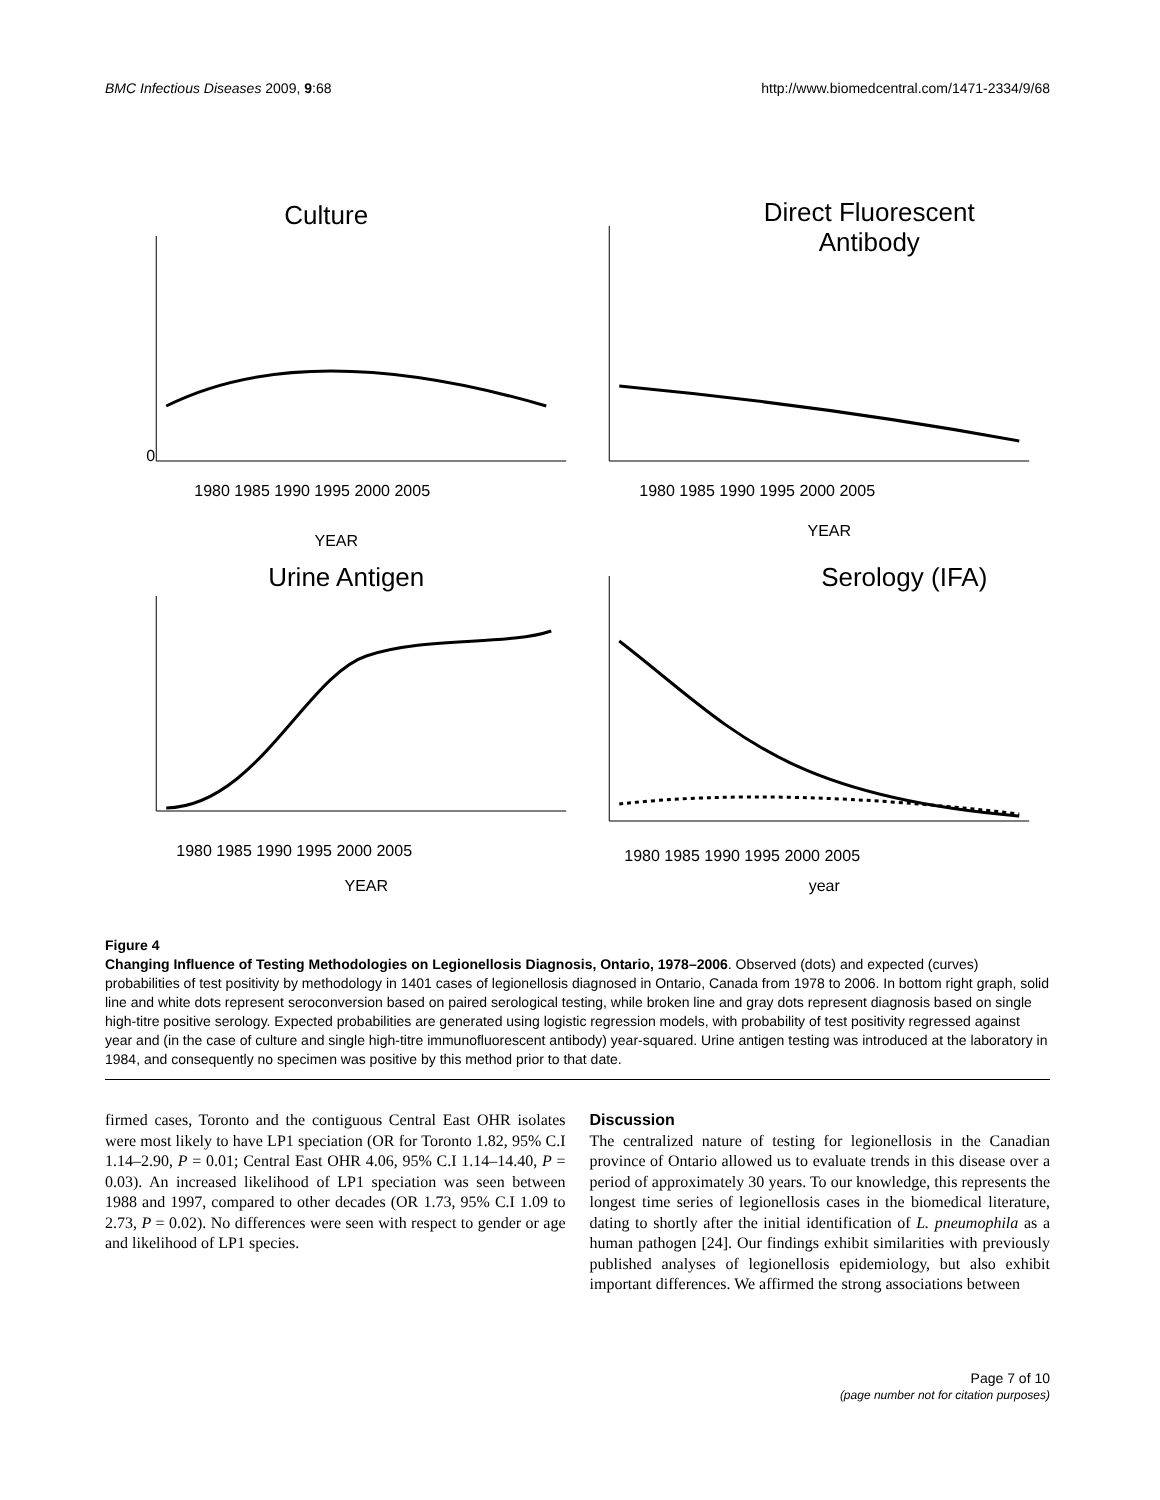BMC Infectious Diseases 2009, 9:68 http://www.biomedcentral.com/1471-2334/9/68
Culture
0
1980 1985 1990 1995 2000 2005
YEAR
Direct Fluorescent
Antibody
1980 1985 1990 1995 2000 2005
YEAR
Urine Antigen
1980 1985 1990 1995 2000 2005
YEAR
Serology (IFA)
1980 1985 1990 1995 2000 2005
year
Figure 4
Changing Influence of Testing Methodologies on Legionellosis Diagnosis, Ontario, 1978–2006. Observed (dots) and expected (curves) probabilities of test positivity by methodology in 1401 cases of legionellosis diagnosed in Ontario, Canada from 1978 to 2006. In bottom right graph, solid line and white dots represent seroconversion based on paired serological testing, while broken line and gray dots represent diagnosis based on single high-titre positive serology. Expected probabilities are generated using logistic regression models, with probability of test positivity regressed against year and (in the case of culture and single high-titre immunofluorescent antibody) year-squared. Urine antigen testing was introduced at the laboratory in 1984, and consequently no specimen was positive by this method prior to that date.
firmed cases, Toronto and the contiguous Central East OHR isolates were most likely to have LP1 speciation (OR for Toronto 1.82, 95% C.I 1.14–2.90, P = 0.01; Central East OHR 4.06, 95% C.I 1.14–14.40, P = 0.03). An increased likelihood of LP1 speciation was seen between 1988 and 1997, compared to other decades (OR 1.73, 95% C.I 1.09 to 2.73, P = 0.02). No differences were seen with respect to gender or age and likelihood of LP1 species.
Discussion
The centralized nature of testing for legionellosis in the Canadian province of Ontario allowed us to evaluate trends in this disease over a period of approximately 30 years. To our knowledge, this represents the longest time series of legionellosis cases in the biomedical literature, dating to shortly after the initial identification of L. pneumophila as a human pathogen [24]. Our findings exhibit similarities with previously published analyses of legionellosis epidemiology, but also exhibit important differences. We affirmed the strong associations between
Page 7 of 10
(page number not for citation purposes)